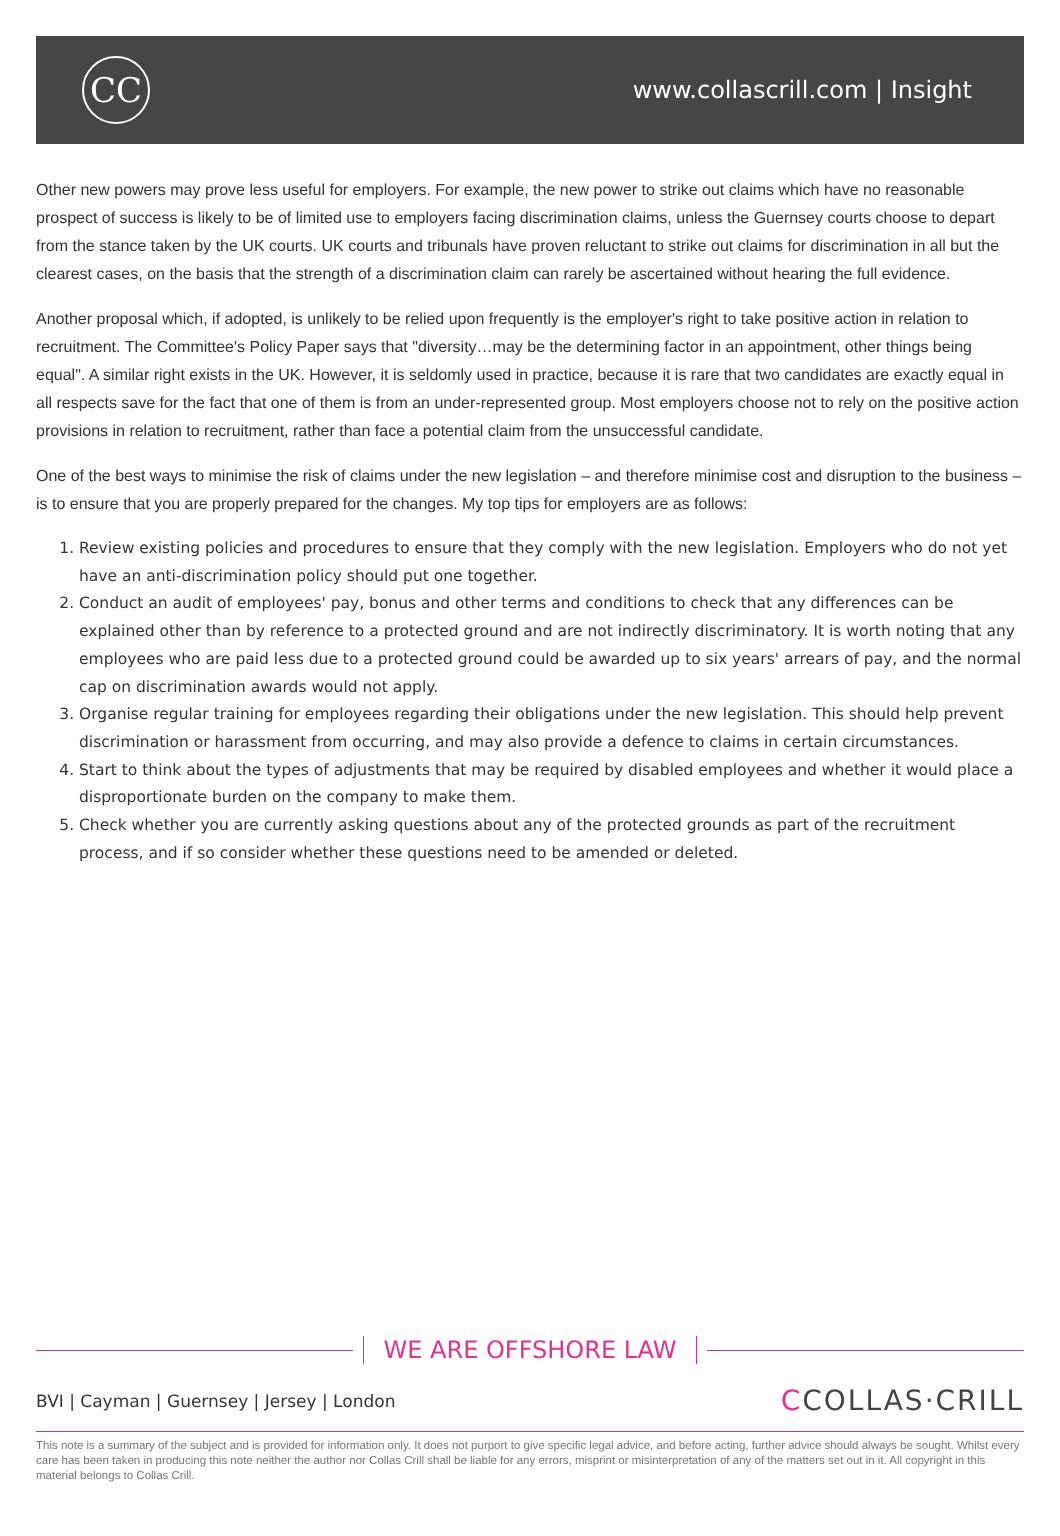CC
www.collascrill.com | Insight
Other new powers may prove less useful for employers. For example, the new power to strike out claims which have no reasonable prospect of success is likely to be of limited use to employers facing discrimination claims, unless the Guernsey courts choose to depart from the stance taken by the UK courts. UK courts and tribunals have proven reluctant to strike out claims for discrimination in all but the clearest cases, on the basis that the strength of a discrimination claim can rarely be ascertained without hearing the full evidence.
Another proposal which, if adopted, is unlikely to be relied upon frequently is the employer's right to take positive action in relation to recruitment. The Committee's Policy Paper says that "diversity…may be the determining factor in an appointment, other things being equal". A similar right exists in the UK. However, it is seldomly used in practice, because it is rare that two candidates are exactly equal in all respects save for the fact that one of them is from an under-represented group. Most employers choose not to rely on the positive action provisions in relation to recruitment, rather than face a potential claim from the unsuccessful candidate.
One of the best ways to minimise the risk of claims under the new legislation – and therefore minimise cost and disruption to the business – is to ensure that you are properly prepared for the changes. My top tips for employers are as follows:
1. Review existing policies and procedures to ensure that they comply with the new legislation. Employers who do not yet have an anti-discrimination policy should put one together.
2. Conduct an audit of employees' pay, bonus and other terms and conditions to check that any differences can be explained other than by reference to a protected ground and are not indirectly discriminatory. It is worth noting that any employees who are paid less due to a protected ground could be awarded up to six years' arrears of pay, and the normal cap on discrimination awards would not apply.
3. Organise regular training for employees regarding their obligations under the new legislation. This should help prevent discrimination or harassment from occurring, and may also provide a defence to claims in certain circumstances.
4. Start to think about the types of adjustments that may be required by disabled employees and whether it would place a disproportionate burden on the company to make them.
5. Check whether you are currently asking questions about any of the protected grounds as part of the recruitment process, and if so consider whether these questions need to be amended or deleted.
WE ARE OFFSHORE LAW
BVI | Cayman | Guernsey | Jersey | London
CCOLLAS·CRILL
This note is a summary of the subject and is provided for information only. It does not purport to give specific legal advice, and before acting, further advice should always be sought. Whilst every care has been taken in producing this note neither the author nor Collas Crill shall be liable for any errors, misprint or misinterpretation of any of the matters set out in it. All copyright in this material belongs to Collas Crill.